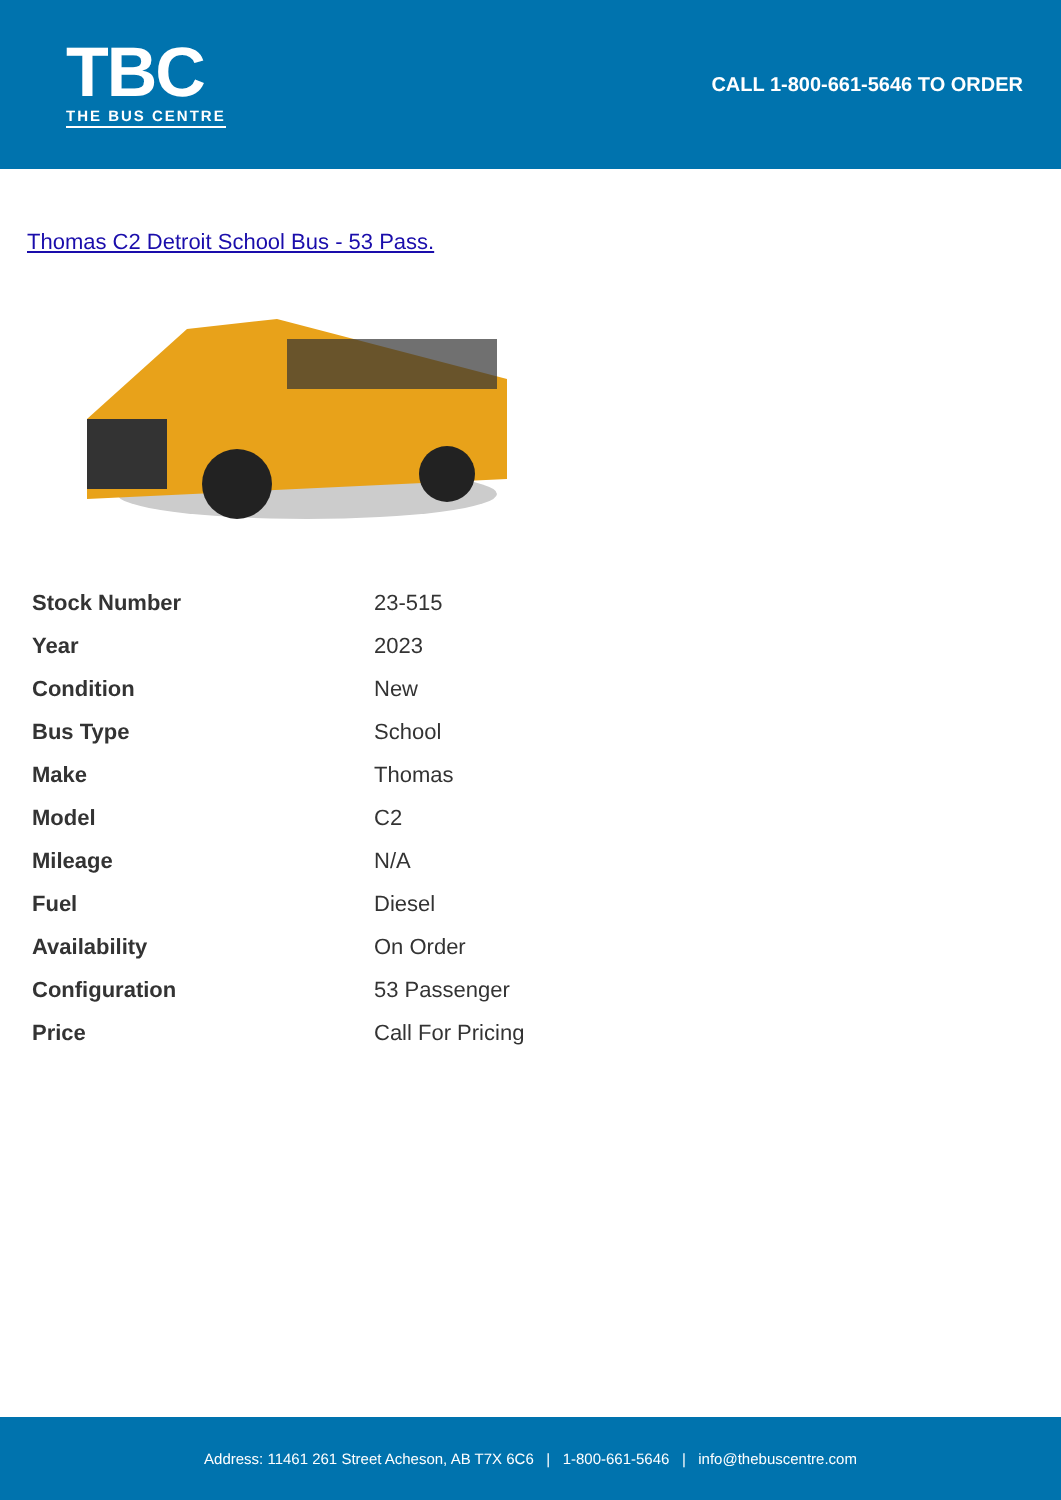TBC
THE BUS CENTRE
CALL 1-800-661-5646 TO ORDER
Thomas C2 Detroit School Bus - 53 Pass.
| Stock Number | 23-515 |
| Year | 2023 |
| Condition | New |
| Bus Type | School |
| Make | Thomas |
| Model | C2 |
| Mileage | N/A |
| Fuel | Diesel |
| Availability | On Order |
| Configuration | 53 Passenger |
| Price | Call For Pricing |
Address: 11461 261 Street Acheson, AB T7X 6C6 | 1-800-661-5646 | info@thebuscentre.com